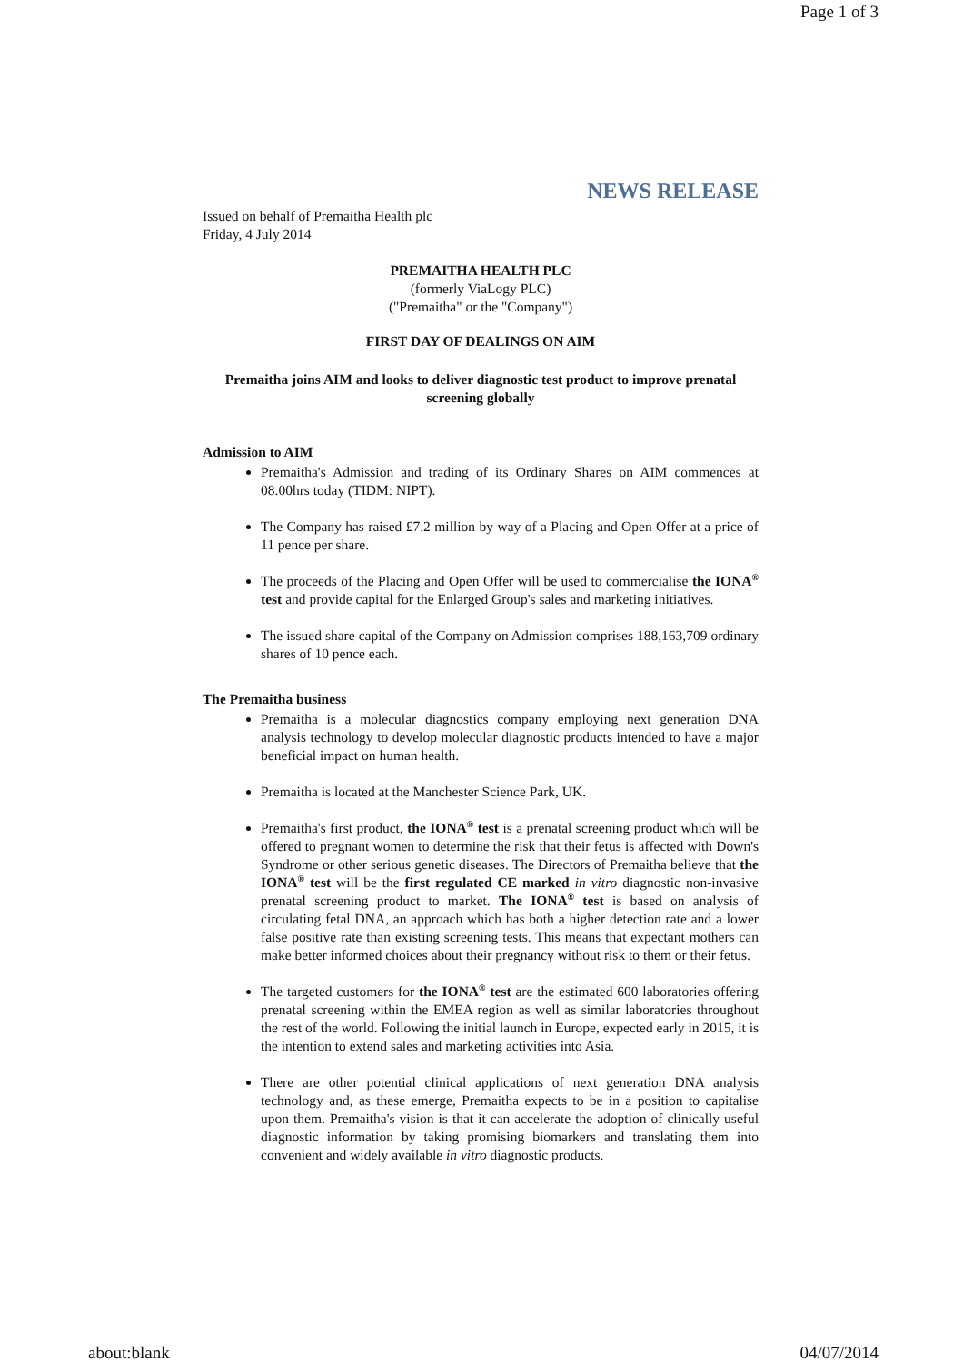Page 1 of 3
NEWS RELEASE
Issued on behalf of Premaitha Health plc
Friday, 4 July 2014
PREMAITHA HEALTH PLC
(formerly ViaLogy PLC)
("Premaitha" or the "Company")
FIRST DAY OF DEALINGS ON AIM
Premaitha joins AIM and looks to deliver diagnostic test product to improve prenatal screening globally
Admission to AIM
Premaitha's Admission and trading of its Ordinary Shares on AIM commences at 08.00hrs today (TIDM: NIPT).
The Company has raised £7.2 million by way of a Placing and Open Offer at a price of 11 pence per share.
The proceeds of the Placing and Open Offer will be used to commercialise the IONA<sup>®</sup> test and provide capital for the Enlarged Group's sales and marketing initiatives.
The issued share capital of the Company on Admission comprises 188,163,709 ordinary shares of 10 pence each.
The Premaitha business
Premaitha is a molecular diagnostics company employing next generation DNA analysis technology to develop molecular diagnostic products intended to have a major beneficial impact on human health.
Premaitha is located at the Manchester Science Park, UK.
Premaitha's first product, the IONA<sup>®</sup> test is a prenatal screening product which will be offered to pregnant women to determine the risk that their fetus is affected with Down's Syndrome or other serious genetic diseases. The Directors of Premaitha believe that the IONA<sup>®</sup> test will be the first regulated CE marked in vitro diagnostic non-invasive prenatal screening product to market. The IONA<sup>®</sup> test is based on analysis of circulating fetal DNA, an approach which has both a higher detection rate and a lower false positive rate than existing screening tests. This means that expectant mothers can make better informed choices about their pregnancy without risk to them or their fetus.
The targeted customers for the IONA<sup>®</sup> test are the estimated 600 laboratories offering prenatal screening within the EMEA region as well as similar laboratories throughout the rest of the world. Following the initial launch in Europe, expected early in 2015, it is the intention to extend sales and marketing activities into Asia.
There are other potential clinical applications of next generation DNA analysis technology and, as these emerge, Premaitha expects to be in a position to capitalise upon them. Premaitha's vision is that it can accelerate the adoption of clinically useful diagnostic information by taking promising biomarkers and translating them into convenient and widely available in vitro diagnostic products.
about:blank 04/07/2014